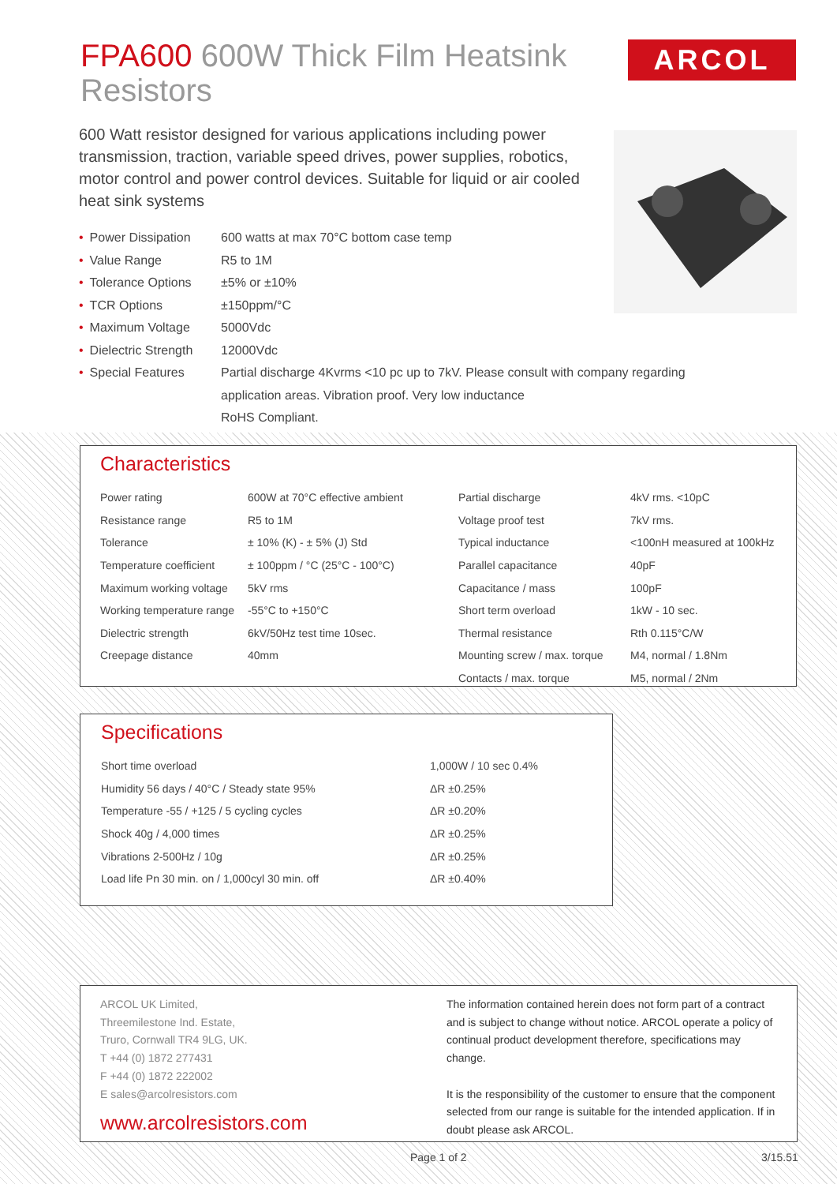FPA600 600W Thick Film Heatsink Resistors
ARCOL
600 Watt resistor designed for various applications including power transmission, traction, variable speed drives, power supplies, robotics, motor control and power control devices. Suitable for liquid or air cooled heat sink systems
| • Power Dissipation | 600 watts at max 70°C bottom case temp |
| • Value Range | R5 to 1M |
| • Tolerance Options | ±5% or ±10% |
| • TCR Options | ±150ppm/°C |
| • Maximum Voltage | 5000Vdc |
| • Dielectric Strength | 12000Vdc |
| • Special Features | Partial discharge 4Kvrms <10 pc up to 7kV. Please consult with company regarding application areas. Vibration proof. Very low inductance RoHS Compliant. |
Characteristics
| Power rating | 600W at 70°C effective ambient | Partial discharge | 4kV rms. <10pC |
| Resistance range | R5 to 1M | Voltage proof test | 7kV rms. |
| Tolerance | ± 10% (K) - ± 5% (J) Std | Typical inductance | <100nH measured at 100kHz |
| Temperature coefficient | ± 100ppm / °C (25°C - 100°C) | Parallel capacitance | 40pF |
| Maximum working voltage | 5kV rms | Capacitance / mass | 100pF |
| Working temperature range | -55°C to +150°C | Short term overload | 1kW - 10 sec. |
| Dielectric strength | 6kV/50Hz test time 10sec. | Thermal resistance | Rth 0.115°C/W |
| Creepage distance | 40mm | Mounting screw / max. torque | M4, normal / 1.8Nm |
| | | Contacts / max. torque | M5, normal / 2Nm |
Specifications
| Short time overload | 1,000W / 10 sec 0.4% |
| Humidity 56 days / 40°C / Steady state 95% | ΔR ±0.25% |
| Temperature -55 / +125 / 5 cycling cycles | ΔR ±0.20% |
| Shock 40g / 4,000 times | ΔR ±0.25% |
| Vibrations 2-500Hz / 10g | ΔR ±0.25% |
| Load life Pn 30 min. on / 1,000cyl 30 min. off | ΔR ±0.40% |
ARCOL UK Limited,
Threemilestone Ind. Estate,
Truro, Cornwall TR4 9LG, UK.
T +44 (0) 1872 277431
F +44 (0) 1872 222002
E sales@arcolresistors.com
www.arcolresistors.com
The information contained herein does not form part of a contract and is subject to change without notice. ARCOL operate a policy of continual product development therefore, specifications may change.
It is the responsibility of the customer to ensure that the component selected from our range is suitable for the intended application. If in doubt please ask ARCOL.
Page 1 of 2 3/15.51